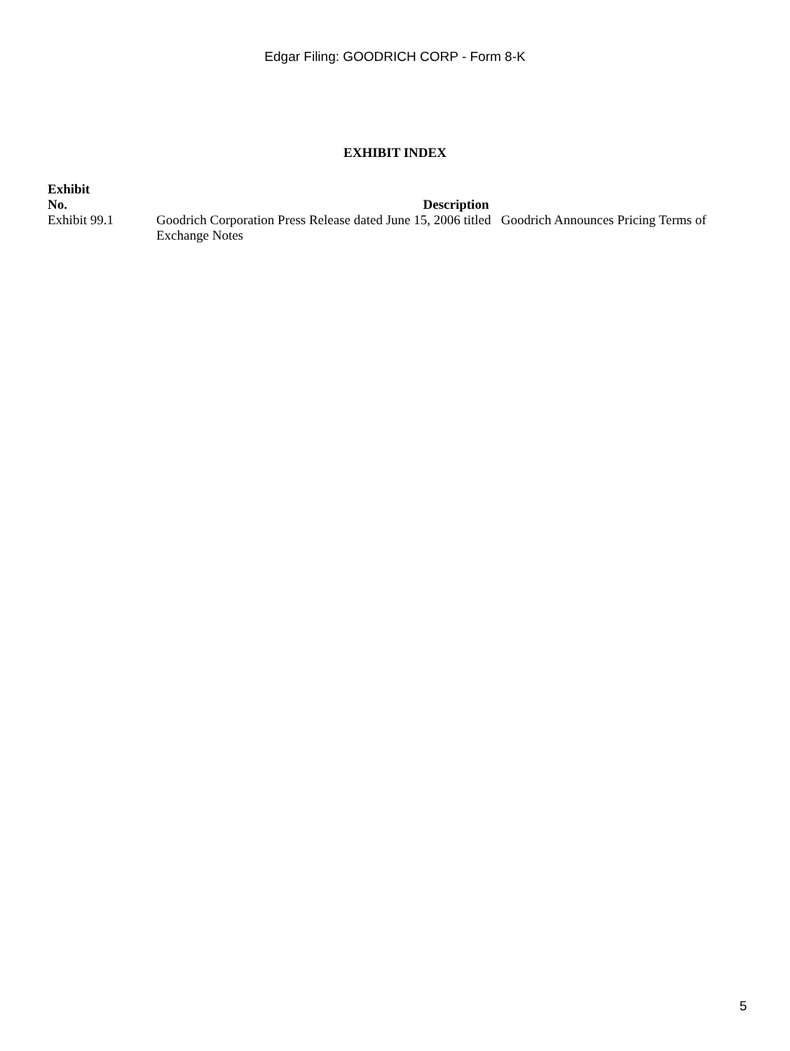Edgar Filing: GOODRICH CORP - Form 8-K
EXHIBIT INDEX
| Exhibit No. | Description |
| --- | --- |
| Exhibit 99.1 | Goodrich Corporation Press Release dated June 15, 2006 titled Goodrich Announces Pricing Terms of Exchange Notes |
5